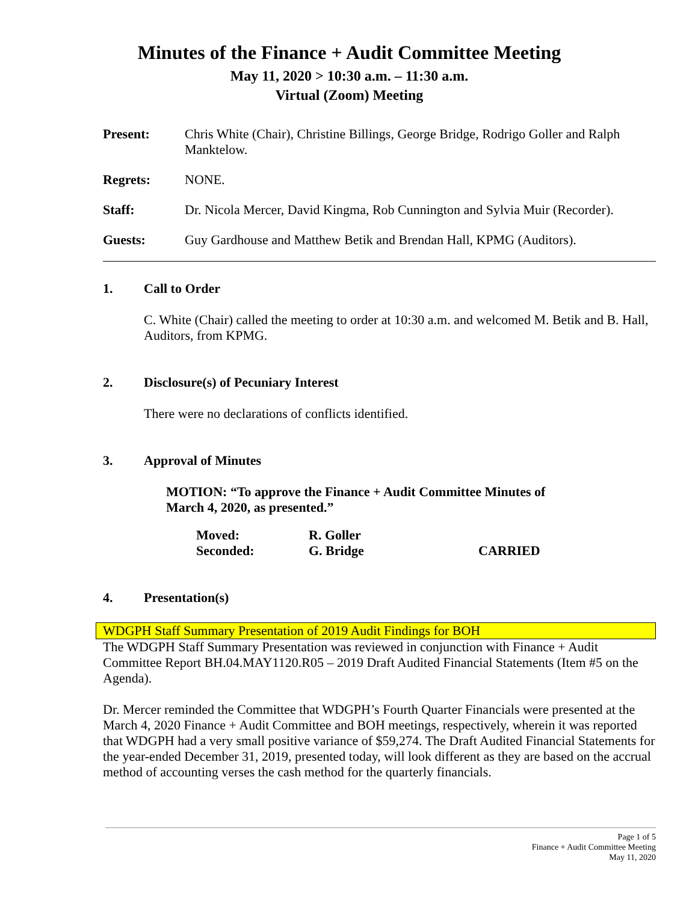Minutes of the Finance + Audit Committee Meeting
May 11, 2020 > 10:30 a.m. – 11:30 a.m.
Virtual (Zoom) Meeting
Present: Chris White (Chair), Christine Billings, George Bridge, Rodrigo Goller and Ralph Manktelow.
Regrets: NONE.
Staff: Dr. Nicola Mercer, David Kingma, Rob Cunnington and Sylvia Muir (Recorder).
Guests: Guy Gardhouse and Matthew Betik and Brendan Hall, KPMG (Auditors).
1. Call to Order
C. White (Chair) called the meeting to order at 10:30 a.m. and welcomed M. Betik and B. Hall, Auditors, from KPMG.
2. Disclosure(s) of Pecuniary Interest
There were no declarations of conflicts identified.
3. Approval of Minutes
MOTION: “To approve the Finance + Audit Committee Minutes of
March 4, 2020, as presented.”
| Moved: | R. Goller | |
| Seconded: | G. Bridge | CARRIED |
4. Presentation(s)
WDGPH Staff Summary Presentation of 2019 Audit Findings for BOH
The WDGPH Staff Summary Presentation was reviewed in conjunction with Finance + Audit Committee Report BH.04.MAY1120.R05 – 2019 Draft Audited Financial Statements (Item #5 on the Agenda).
Dr. Mercer reminded the Committee that WDGPH’s Fourth Quarter Financials were presented at the March 4, 2020 Finance + Audit Committee and BOH meetings, respectively, wherein it was reported that WDGPH had a very small positive variance of $59,274. The Draft Audited Financial Statements for the year-ended December 31, 2019, presented today, will look different as they are based on the accrual method of accounting verses the cash method for the quarterly financials.
Page 1 of 5
Finance + Audit Committee Meeting
May 11, 2020